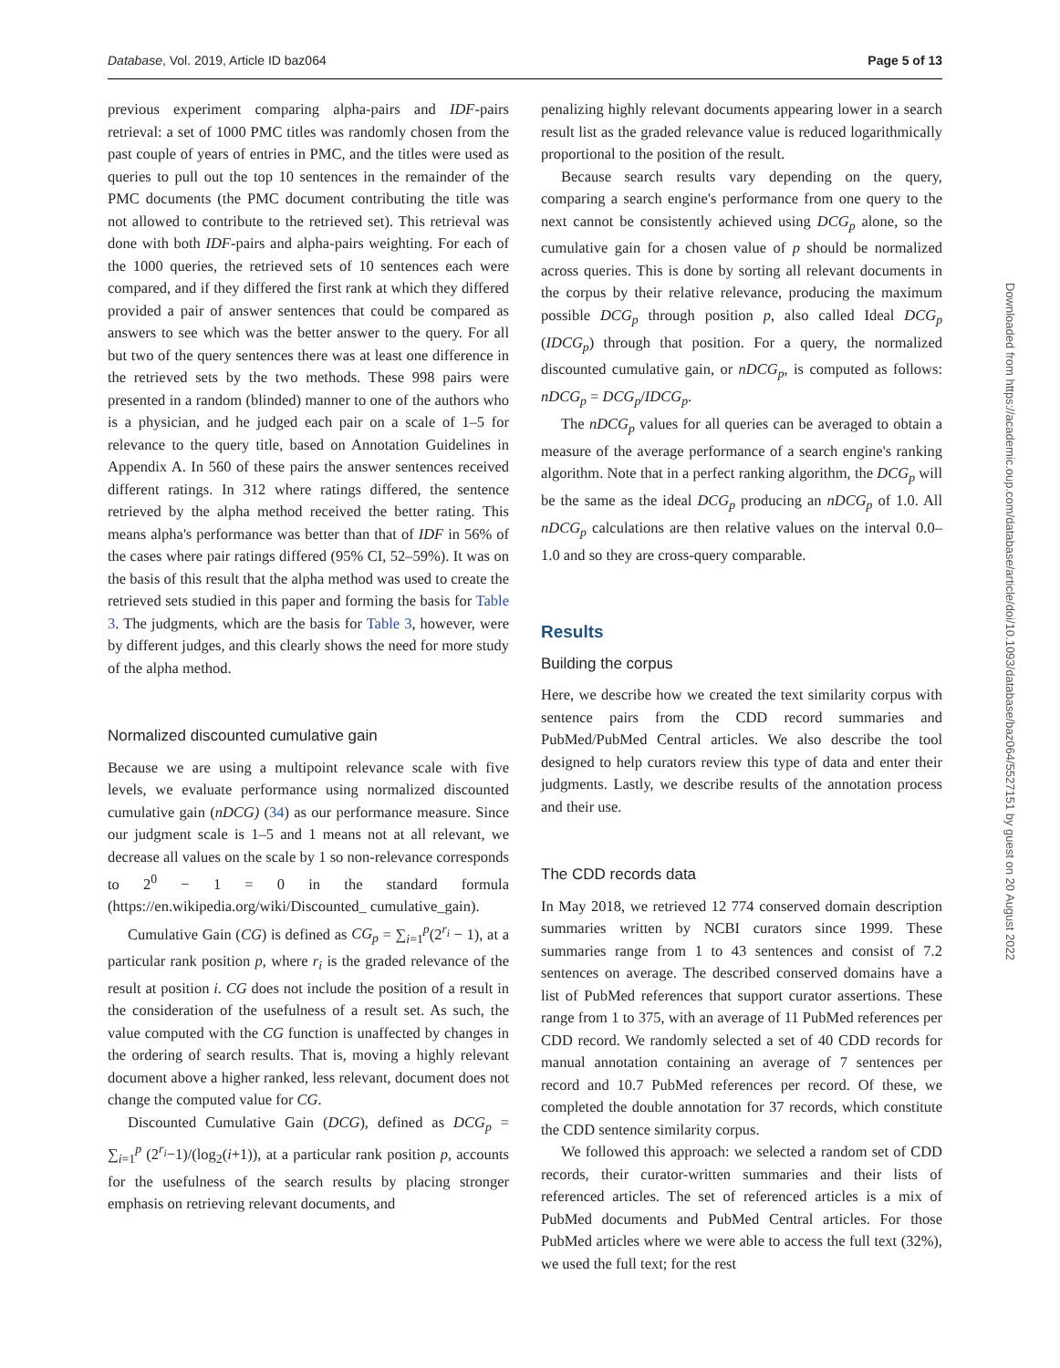Database, Vol. 2019, Article ID baz064 Page 5 of 13
previous experiment comparing alpha-pairs and IDF-pairs retrieval: a set of 1000 PMC titles was randomly chosen from the past couple of years of entries in PMC, and the titles were used as queries to pull out the top 10 sentences in the remainder of the PMC documents (the PMC document contributing the title was not allowed to contribute to the retrieved set). This retrieval was done with both IDF-pairs and alpha-pairs weighting. For each of the 1000 queries, the retrieved sets of 10 sentences each were compared, and if they differed the first rank at which they differed provided a pair of answer sentences that could be compared as answers to see which was the better answer to the query. For all but two of the query sentences there was at least one difference in the retrieved sets by the two methods. These 998 pairs were presented in a random (blinded) manner to one of the authors who is a physician, and he judged each pair on a scale of 1–5 for relevance to the query title, based on Annotation Guidelines in Appendix A. In 560 of these pairs the answer sentences received different ratings. In 312 where ratings differed, the sentence retrieved by the alpha method received the better rating. This means alpha's performance was better than that of IDF in 56% of the cases where pair ratings differed (95% CI, 52–59%). It was on the basis of this result that the alpha method was used to create the retrieved sets studied in this paper and forming the basis for Table 3. The judgments, which are the basis for Table 3, however, were by different judges, and this clearly shows the need for more study of the alpha method.
Normalized discounted cumulative gain
Because we are using a multipoint relevance scale with five levels, we evaluate performance using normalized discounted cumulative gain (nDCG) (34) as our performance measure. Since our judgment scale is 1–5 and 1 means not at all relevant, we decrease all values on the scale by 1 so non-relevance corresponds to 2<sup>0</sup> − 1 = 0 in the standard formula (https://en.wikipedia.org/wiki/Discounted_ cumulative_gain).
Cumulative Gain (CG) is defined as CG<sub>p</sub> = ∑<sub>i=1</sub><sup>p</sup>(2<sup>r<sub>i</sub></sup> − 1), at a particular rank position p, where r<sub>i</sub> is the graded relevance of the result at position i. CG does not include the position of a result in the consideration of the usefulness of a result set. As such, the value computed with the CG function is unaffected by changes in the ordering of search results. That is, moving a highly relevant document above a higher ranked, less relevant, document does not change the computed value for CG.
Discounted Cumulative Gain (DCG), defined as DCG<sub>p</sub> = ∑<sub>i=1</sub><sup>p</sup> (2<sup>r<sub>i</sub></sup>−1)/(log<sub>2</sub>(i+1)), at a particular rank position p, accounts for the usefulness of the search results by placing stronger emphasis on retrieving relevant documents, and
penalizing highly relevant documents appearing lower in a search result list as the graded relevance value is reduced logarithmically proportional to the position of the result.
Because search results vary depending on the query, comparing a search engine's performance from one query to the next cannot be consistently achieved using DCG<sub>p</sub> alone, so the cumulative gain for a chosen value of p should be normalized across queries. This is done by sorting all relevant documents in the corpus by their relative relevance, producing the maximum possible DCG<sub>p</sub> through position p, also called Ideal DCG<sub>p</sub> (IDCG<sub>p</sub>) through that position. For a query, the normalized discounted cumulative gain, or nDCG<sub>p</sub>, is computed as follows: nDCG<sub>p</sub> = DCG<sub>p</sub>/IDCG<sub>p</sub>.
The nDCG<sub>p</sub> values for all queries can be averaged to obtain a measure of the average performance of a search engine's ranking algorithm. Note that in a perfect ranking algorithm, the DCG<sub>p</sub> will be the same as the ideal DCG<sub>p</sub> producing an nDCG<sub>p</sub> of 1.0. All nDCG<sub>p</sub> calculations are then relative values on the interval 0.0–1.0 and so they are cross-query comparable.
Results
Building the corpus
Here, we describe how we created the text similarity corpus with sentence pairs from the CDD record summaries and PubMed/PubMed Central articles. We also describe the tool designed to help curators review this type of data and enter their judgments. Lastly, we describe results of the annotation process and their use.
The CDD records data
In May 2018, we retrieved 12 774 conserved domain description summaries written by NCBI curators since 1999. These summaries range from 1 to 43 sentences and consist of 7.2 sentences on average. The described conserved domains have a list of PubMed references that support curator assertions. These range from 1 to 375, with an average of 11 PubMed references per CDD record. We randomly selected a set of 40 CDD records for manual annotation containing an average of 7 sentences per record and 10.7 PubMed references per record. Of these, we completed the double annotation for 37 records, which constitute the CDD sentence similarity corpus.
We followed this approach: we selected a random set of CDD records, their curator-written summaries and their lists of referenced articles. The set of referenced articles is a mix of PubMed documents and PubMed Central articles. For those PubMed articles where we were able to access the full text (32%), we used the full text; for the rest
Downloaded from https://academic.oup.com/database/article/doi/10.1093/database/baz064/5527151 by guest on 20 August 2022